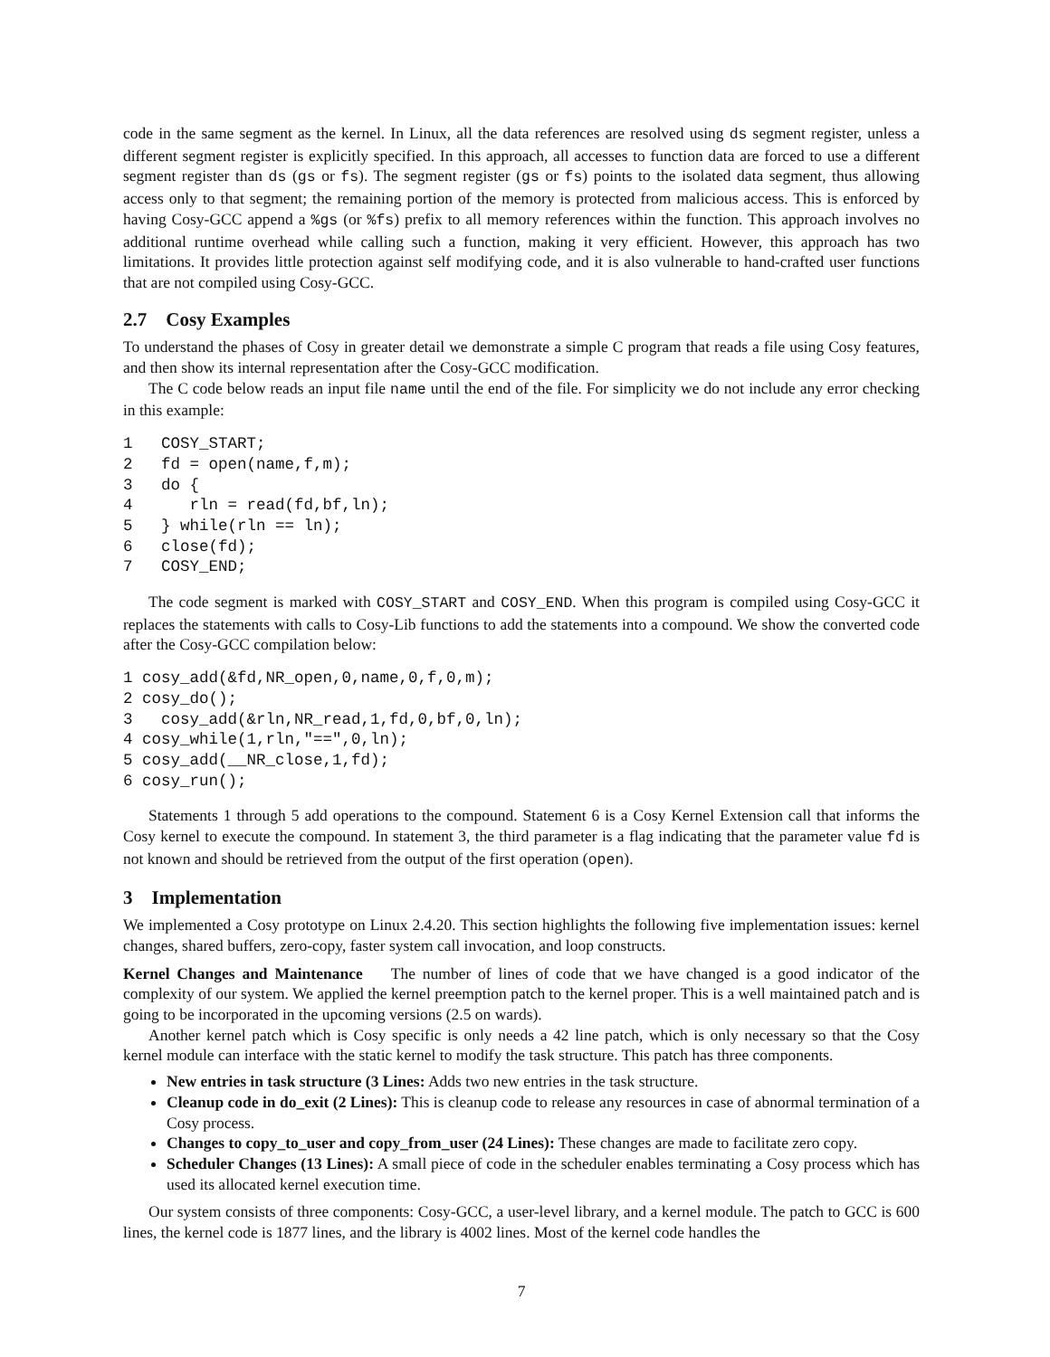code in the same segment as the kernel. In Linux, all the data references are resolved using ds segment register, unless a different segment register is explicitly specified. In this approach, all accesses to function data are forced to use a different segment register than ds (gs or fs). The segment register (gs or fs) points to the isolated data segment, thus allowing access only to that segment; the remaining portion of the memory is protected from malicious access. This is enforced by having Cosy-GCC append a %gs (or %fs) prefix to all memory references within the function. This approach involves no additional runtime overhead while calling such a function, making it very efficient. However, this approach has two limitations. It provides little protection against self modifying code, and it is also vulnerable to hand-crafted user functions that are not compiled using Cosy-GCC.
2.7 Cosy Examples
To understand the phases of Cosy in greater detail we demonstrate a simple C program that reads a file using Cosy features, and then show its internal representation after the Cosy-GCC modification.
The C code below reads an input file name until the end of the file. For simplicity we do not include any error checking in this example:
1   COSY_START;
2   fd = open(name,f,m);
3   do {
4      rln = read(fd,bf,ln);
5   } while(rln == ln);
6   close(fd);
7   COSY_END;
The code segment is marked with COSY_START and COSY_END. When this program is compiled using Cosy-GCC it replaces the statements with calls to Cosy-Lib functions to add the statements into a compound. We show the converted code after the Cosy-GCC compilation below:
1 cosy_add(&fd,NR_open,0,name,0,f,0,m);
2 cosy_do();
3   cosy_add(&rln,NR_read,1,fd,0,bf,0,ln);
4 cosy_while(1,rln,"==",0,ln);
5 cosy_add(__NR_close,1,fd);
6 cosy_run();
Statements 1 through 5 add operations to the compound. Statement 6 is a Cosy Kernel Extension call that informs the Cosy kernel to execute the compound. In statement 3, the third parameter is a flag indicating that the parameter value fd is not known and should be retrieved from the output of the first operation (open).
3 Implementation
We implemented a Cosy prototype on Linux 2.4.20. This section highlights the following five implementation issues: kernel changes, shared buffers, zero-copy, faster system call invocation, and loop constructs.
Kernel Changes and Maintenance The number of lines of code that we have changed is a good indicator of the complexity of our system. We applied the kernel preemption patch to the kernel proper. This is a well maintained patch and is going to be incorporated in the upcoming versions (2.5 on wards).
Another kernel patch which is Cosy specific is only needs a 42 line patch, which is only necessary so that the Cosy kernel module can interface with the static kernel to modify the task structure. This patch has three components.
New entries in task structure (3 Lines: Adds two new entries in the task structure.
Cleanup code in do_exit (2 Lines): This is cleanup code to release any resources in case of abnormal termination of a Cosy process.
Changes to copy_to_user and copy_from_user (24 Lines): These changes are made to facilitate zero copy.
Scheduler Changes (13 Lines): A small piece of code in the scheduler enables terminating a Cosy process which has used its allocated kernel execution time.
Our system consists of three components: Cosy-GCC, a user-level library, and a kernel module. The patch to GCC is 600 lines, the kernel code is 1877 lines, and the library is 4002 lines. Most of the kernel code handles the
7